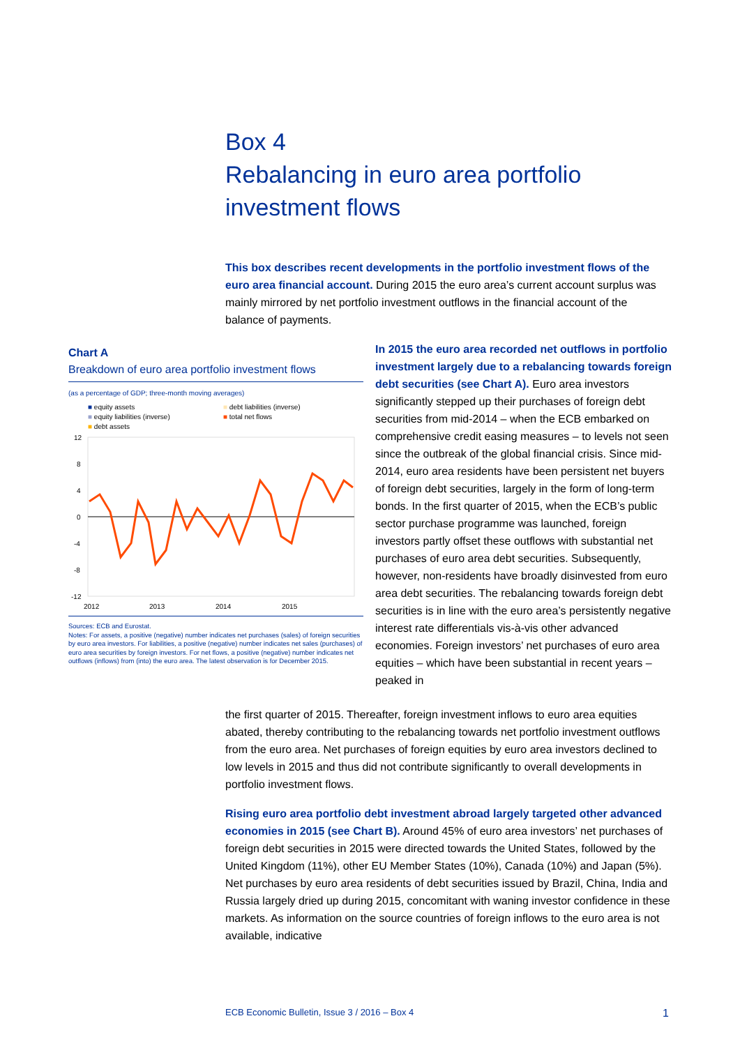Box 4
Rebalancing in euro area portfolio
investment flows
This box describes recent developments in the portfolio investment flows of the euro area financial account. During 2015 the euro area’s current account surplus was mainly mirrored by net portfolio investment outflows in the financial account of the balance of payments.
Chart A
Breakdown of euro area portfolio investment flows
(as a percentage of GDP; three-month moving averages)
■ equity assets
■ equity liabilities (inverse)
■ debt assets
■ debt liabilities (inverse)
■ total net flows
12
8
4
0
-4
-8
-12
2012
2013
2014
2015
Sources: ECB and Eurostat.
Notes: For assets, a positive (negative) number indicates net purchases (sales) of foreign securities by euro area investors. For liabilities, a positive (negative) number indicates net sales (purchases) of euro area securities by foreign investors. For net flows, a positive (negative) number indicates net outflows (inflows) from (into) the euro area. The latest observation is for December 2015.
In 2015 the euro area recorded net outflows in portfolio investment largely due to a rebalancing towards foreign debt securities (see Chart A). Euro area investors significantly stepped up their purchases of foreign debt securities from mid-2014 – when the ECB embarked on comprehensive credit easing measures – to levels not seen since the outbreak of the global financial crisis. Since mid-2014, euro area residents have been persistent net buyers of foreign debt securities, largely in the form of long-term bonds. In the first quarter of 2015, when the ECB’s public sector purchase programme was launched, foreign investors partly offset these outflows with substantial net purchases of euro area debt securities. Subsequently, however, non-residents have broadly disinvested from euro area debt securities. The rebalancing towards foreign debt securities is in line with the euro area’s persistently negative interest rate differentials vis-à-vis other advanced economies. Foreign investors’ net purchases of euro area equities – which have been substantial in recent years – peaked in
the first quarter of 2015. Thereafter, foreign investment inflows to euro area equities abated, thereby contributing to the rebalancing towards net portfolio investment outflows from the euro area. Net purchases of foreign equities by euro area investors declined to low levels in 2015 and thus did not contribute significantly to overall developments in portfolio investment flows.
Rising euro area portfolio debt investment abroad largely targeted other advanced economies in 2015 (see Chart B). Around 45% of euro area investors’ net purchases of foreign debt securities in 2015 were directed towards the United States, followed by the United Kingdom (11%), other EU Member States (10%), Canada (10%) and Japan (5%). Net purchases by euro area residents of debt securities issued by Brazil, China, India and Russia largely dried up during 2015, concomitant with waning investor confidence in these markets. As information on the source countries of foreign inflows to the euro area is not available, indicative
ECB Economic Bulletin, Issue 3 / 2016 – Box 4 1